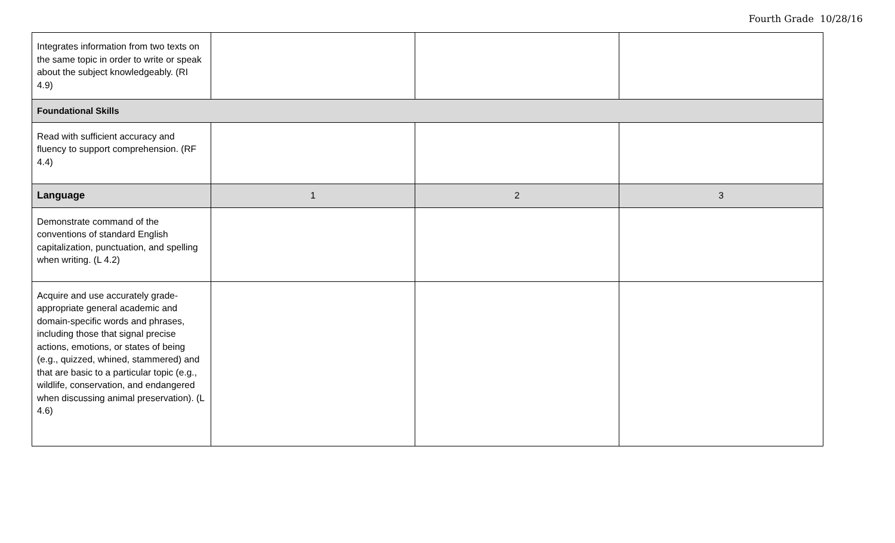Fourth Grade 10/28/16
| Integrates information from two texts on the same topic in order to write or speak about the subject knowledgeably. (RI 4.9) | | | |
| Foundational Skills | | | |
| Read with sufficient accuracy and fluency to support comprehension. (RF 4.4) | | | |
| Language | 1 | 2 | 3 |
| Demonstrate command of the conventions of standard English capitalization, punctuation, and spelling when writing. (L 4.2) | | | |
| Acquire and use accurately grade-appropriate general academic and domain-specific words and phrases, including those that signal precise actions, emotions, or states of being (e.g., quizzed, whined, stammered) and that are basic to a particular topic (e.g., wildlife, conservation, and endangered when discussing animal preservation). (L 4.6) | | | |